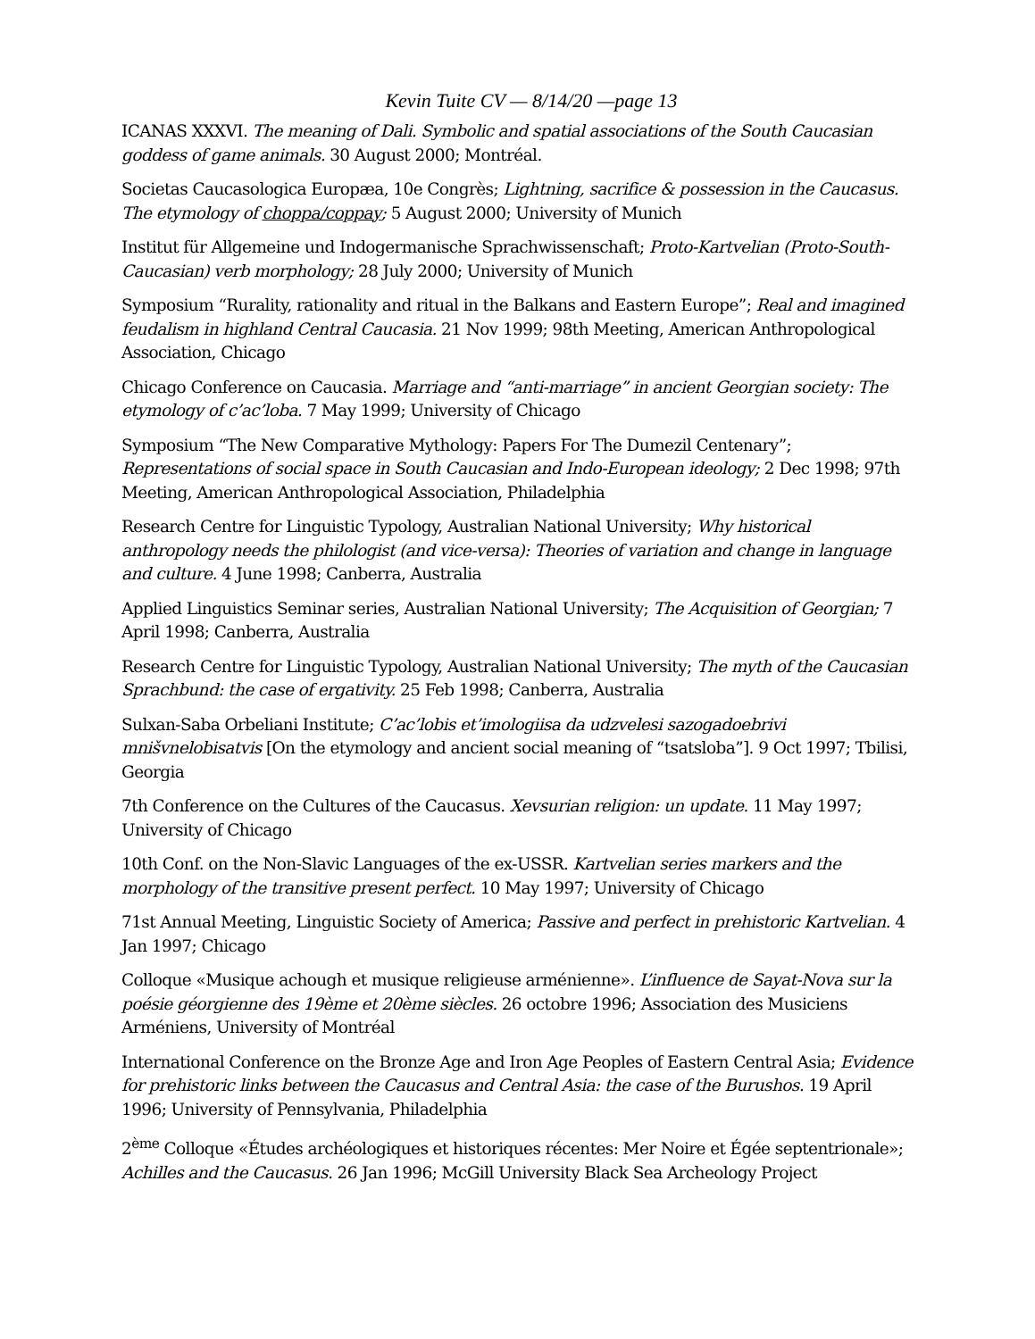Kevin Tuite CV — 8/14/20 —page 13
ICANAS XXXVI. The meaning of Dali. Symbolic and spatial associations of the South Caucasian goddess of game animals. 30 August 2000; Montréal.
Societas Caucasologica Europæa, 10e Congrès; Lightning, sacrifice & possession in the Caucasus. The etymology of choppa/coppay; 5 August 2000; University of Munich
Institut für Allgemeine und Indogermanische Sprachwissenschaft; Proto-Kartvelian (Proto-South-Caucasian) verb morphology; 28 July 2000; University of Munich
Symposium “Rurality, rationality and ritual in the Balkans and Eastern Europe”; Real and imagined feudalism in highland Central Caucasia. 21 Nov 1999; 98th Meeting, American Anthropological Association, Chicago
Chicago Conference on Caucasia. Marriage and “anti-marriage” in ancient Georgian society: The etymology of c’ac’loba. 7 May 1999; University of Chicago
Symposium “The New Comparative Mythology: Papers For The Dumezil Centenary”; Representations of social space in South Caucasian and Indo-European ideology; 2 Dec 1998; 97th Meeting, American Anthropological Association, Philadelphia
Research Centre for Linguistic Typology, Australian National University; Why historical anthropology needs the philologist (and vice-versa): Theories of variation and change in language and culture. 4 June 1998; Canberra, Australia
Applied Linguistics Seminar series, Australian National University; The Acquisition of Georgian; 7 April 1998; Canberra, Australia
Research Centre for Linguistic Typology, Australian National University; The myth of the Caucasian Sprachbund: the case of ergativity. 25 Feb 1998; Canberra, Australia
Sulxan-Saba Orbeliani Institute; C’ac’lobis et’imologiisa da udzvelesi sazogadoebrivi mnišvnelobisatvis [On the etymology and ancient social meaning of “tsatsloba”]. 9 Oct 1997; Tbilisi, Georgia
7th Conference on the Cultures of the Caucasus. Xevsurian religion: un update. 11 May 1997; University of Chicago
10th Conf. on the Non-Slavic Languages of the ex-USSR. Kartvelian series markers and the morphology of the transitive present perfect. 10 May 1997; University of Chicago
71st Annual Meeting, Linguistic Society of America; Passive and perfect in prehistoric Kartvelian. 4 Jan 1997; Chicago
Colloque «Musique achough et musique religieuse arménienne». L’influence de Sayat-Nova sur la poésie géorgienne des 19ème et 20ème siècles. 26 octobre 1996; Association des Musiciens Arméniens, University of Montréal
International Conference on the Bronze Age and Iron Age Peoples of Eastern Central Asia; Evidence for prehistoric links between the Caucasus and Central Asia: the case of the Burushos. 19 April 1996; University of Pennsylvania, Philadelphia
2<sup>ème</sup> Colloque «Études archéologiques et historiques récentes: Mer Noire et Égée septentrionale»; Achilles and the Caucasus. 26 Jan 1996; McGill University Black Sea Archeology Project